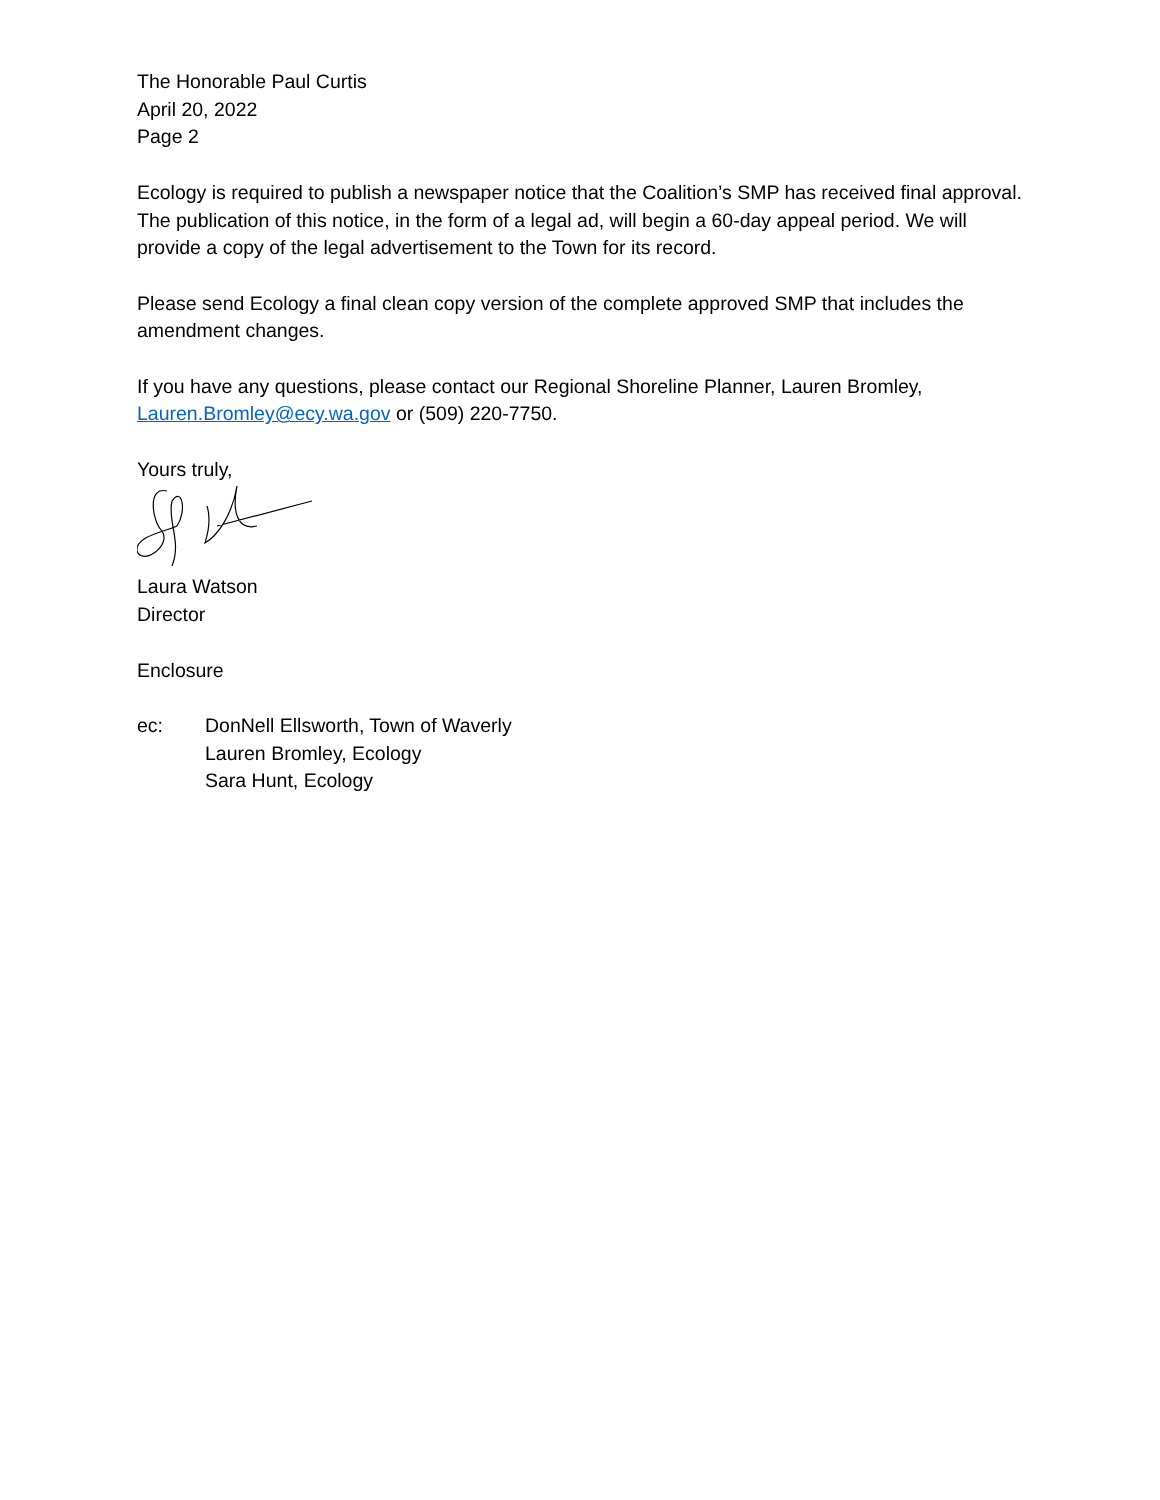The Honorable Paul Curtis
April 20, 2022
Page 2
Ecology is required to publish a newspaper notice that the Coalition’s SMP has received final approval. The publication of this notice, in the form of a legal ad, will begin a 60-day appeal period. We will provide a copy of the legal advertisement to the Town for its record.
Please send Ecology a final clean copy version of the complete approved SMP that includes the amendment changes.
If you have any questions, please contact our Regional Shoreline Planner, Lauren Bromley, Lauren.Bromley@ecy.wa.gov or (509) 220-7750.
Yours truly,
Laura Watson
Director
Enclosure
ec: DonNell Ellsworth, Town of Waverly
Lauren Bromley, Ecology
Sara Hunt, Ecology